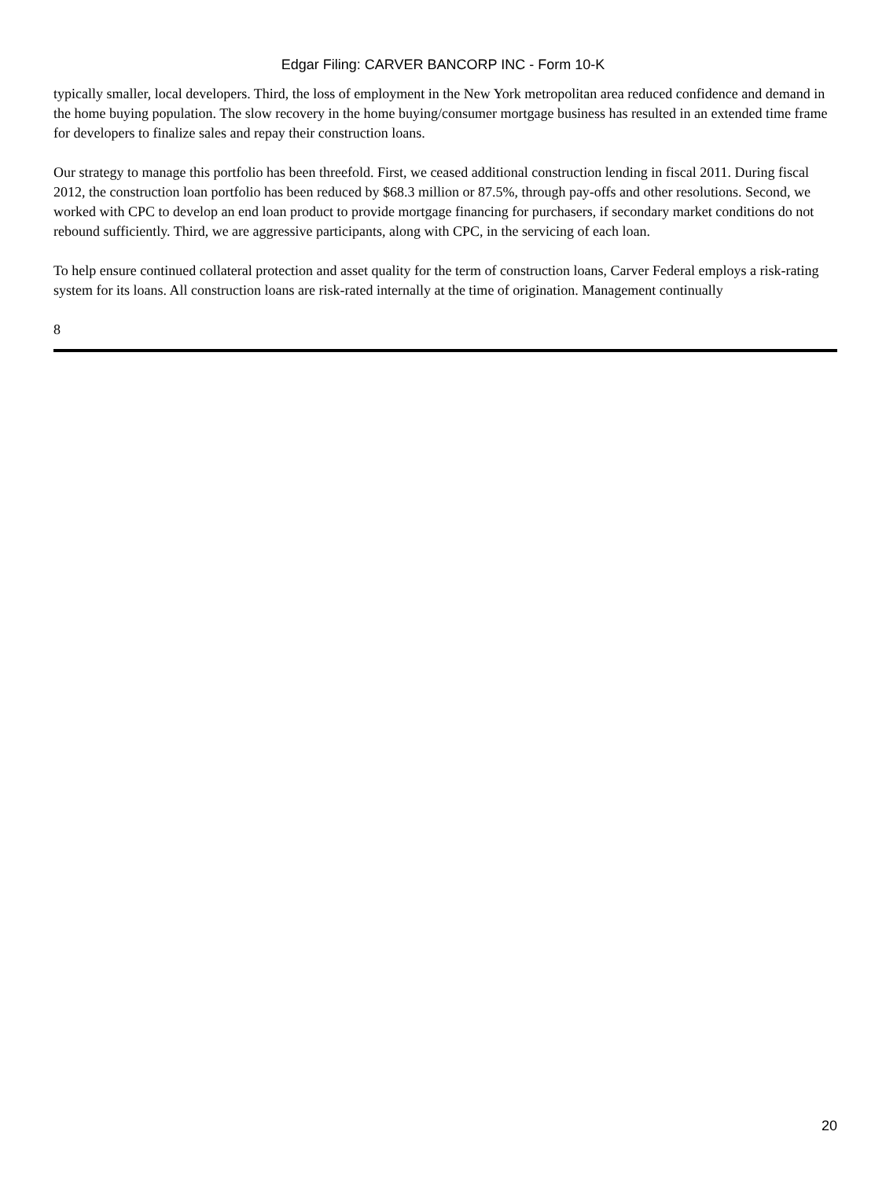Edgar Filing: CARVER BANCORP INC - Form 10-K
typically smaller, local developers. Third, the loss of employment in the New York metropolitan area reduced confidence and demand in the home buying population. The slow recovery in the home buying/consumer mortgage business has resulted in an extended time frame for developers to finalize sales and repay their construction loans.
Our strategy to manage this portfolio has been threefold. First, we ceased additional construction lending in fiscal 2011. During fiscal 2012, the construction loan portfolio has been reduced by $68.3 million or 87.5%, through pay-offs and other resolutions. Second, we worked with CPC to develop an end loan product to provide mortgage financing for purchasers, if secondary market conditions do not rebound sufficiently. Third, we are aggressive participants, along with CPC, in the servicing of each loan.
To help ensure continued collateral protection and asset quality for the term of construction loans, Carver Federal employs a risk-rating system for its loans. All construction loans are risk-rated internally at the time of origination. Management continually
8
20